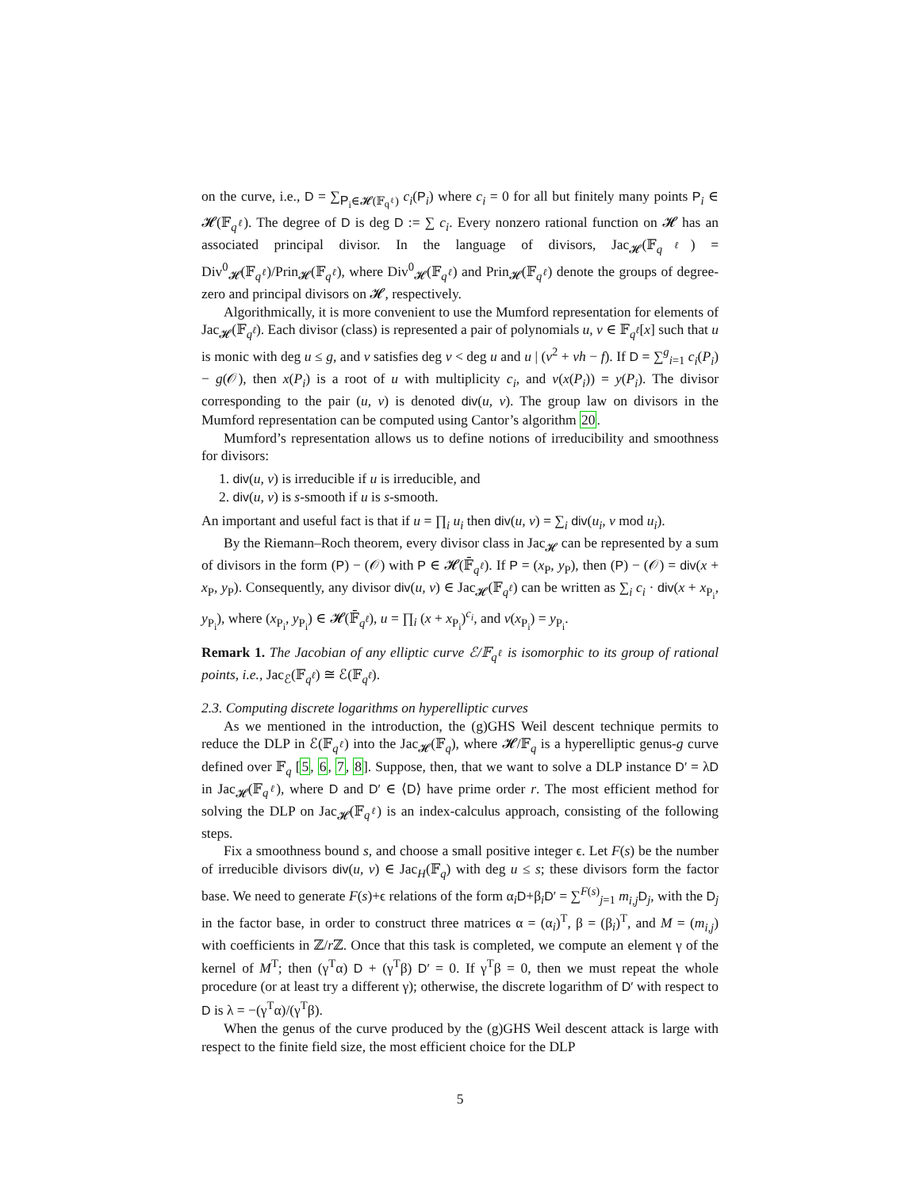on the curve, i.e., D = ∑<sub>P<sub>i</sub>∈𝓗(𝔽<sub>q<sup>ℓ</sup></sub>)</sub> c<sub>i</sub>(P<sub>i</sub>) where c<sub>i</sub> = 0 for all but finitely many points P<sub>i</sub> ∈ 𝓗(𝔽<sub>q<sup>ℓ</sup></sub>). The degree of D is deg D := ∑ c<sub>i</sub>. Every nonzero rational function on 𝓗 has an associated principal divisor. In the language of divisors, Jac<sub>𝓗</sub>(𝔽<sub>q<sup>ℓ</sup></sub>) = Div<sup>0</sup><sub>𝓗</sub>(𝔽<sub>q<sup>ℓ</sup></sub>)/Prin<sub>𝓗</sub>(𝔽<sub>q<sup>ℓ</sup></sub>), where Div<sup>0</sup><sub>𝓗</sub>(𝔽<sub>q<sup>ℓ</sup></sub>) and Prin<sub>𝓗</sub>(𝔽<sub>q<sup>ℓ</sup></sub>) denote the groups of degree-zero and principal divisors on 𝓗, respectively.
Algorithmically, it is more convenient to use the Mumford representation for elements of Jac<sub>𝓗</sub>(𝔽<sub>q<sup>ℓ</sup></sub>). Each divisor (class) is represented a pair of polynomials u, v ∈ 𝔽<sub>q<sup>ℓ</sup></sub>[x] such that u is monic with deg u ≤ g, and v satisfies deg v < deg u and u | (v<sup>2</sup> + vh − f). If D = ∑<sup>g</sup><sub>i=1</sub> c<sub>i</sub>(P<sub>i</sub>) − g(𝒪), then x(P<sub>i</sub>) is a root of u with multiplicity c<sub>i</sub>, and v(x(P<sub>i</sub>)) = y(P<sub>i</sub>). The divisor corresponding to the pair (u, v) is denoted div(u, v). The group law on divisors in the Mumford representation can be computed using Cantor’s algorithm 20.
Mumford’s representation allows us to define notions of irreducibility and smoothness for divisors:
1. div(u, v) is irreducible if u is irreducible, and
2. div(u, v) is s-smooth if u is s-smooth.
An important and useful fact is that if u = ∏<sub>i</sub> u<sub>i</sub> then div(u, v) = ∑<sub>i</sub> div(u<sub>i</sub>, v mod u<sub>i</sub>).
By the Riemann–Roch theorem, every divisor class in Jac<sub>𝓗</sub> can be represented by a sum of divisors in the form (P) − (𝒪) with P ∈ 𝓗(𝔽̄<sub>q<sup>ℓ</sup></sub>). If P = (x<sub>P</sub>, y<sub>P</sub>), then (P) − (𝒪) = div(x + x<sub>P</sub>, y<sub>P</sub>). Consequently, any divisor div(u, v) ∈ Jac<sub>𝓗</sub>(𝔽<sub>q<sup>ℓ</sup></sub>) can be written as ∑<sub>i</sub> c<sub>i</sub> · div(x + x<sub>P<sub>i</sub></sub>, y<sub>P<sub>i</sub></sub>), where (x<sub>P<sub>i</sub></sub>, y<sub>P<sub>i</sub></sub>) ∈ 𝓗(𝔽̄<sub>q<sup>ℓ</sup></sub>), u = ∏<sub>i</sub> (x + x<sub>P<sub>i</sub></sub>)<sup>c<sub>i</sub></sup>, and v(x<sub>P<sub>i</sub></sub>) = y<sub>P<sub>i</sub></sub>.
Remark 1. The Jacobian of any elliptic curve ℰ/𝔽<sub>q<sup>ℓ</sup></sub> is isomorphic to its group of rational points, i.e., Jac<sub>ℰ</sub>(𝔽<sub>q<sup>ℓ</sup></sub>) ≅ ℰ(𝔽<sub>q<sup>ℓ</sup></sub>).
2.3. Computing discrete logarithms on hyperelliptic curves
As we mentioned in the introduction, the (g)GHS Weil descent technique permits to reduce the DLP in ℰ(𝔽<sub>q<sup>ℓ</sup></sub>) into the Jac<sub>𝓗</sub>(𝔽<sub>q</sub>), where 𝓗/𝔽<sub>q</sub> is a hyperelliptic genus-g curve defined over 𝔽<sub>q</sub> [5, 6, 7, 8]. Suppose, then, that we want to solve a DLP instance D′ = λD in Jac<sub>𝓗</sub>(𝔽<sub>q<sup>ℓ</sup></sub>), where D and D′ ∈ ⟨D⟩ have prime order r. The most efficient method for solving the DLP on Jac<sub>𝓗</sub>(𝔽<sub>q<sup>ℓ</sup></sub>) is an index-calculus approach, consisting of the following steps.
Fix a smoothness bound s, and choose a small positive integer ϵ. Let F(s) be the number of irreducible divisors div(u, v) ∈ Jac<sub>H</sub>(𝔽<sub>q</sub>) with deg u ≤ s; these divisors form the factor base. We need to generate F(s)+ϵ relations of the form α<sub>i</sub>D+β<sub>i</sub>D′ = ∑<sup>F(s)</sup><sub>j=1</sub> m<sub>i,j</sub> D<sub>j</sub>, with the D<sub>j</sub> in the factor base, in order to construct three matrices α = (α<sub>i</sub>)<sup>T</sup>, β = (β<sub>i</sub>)<sup>T</sup>, and M = (m<sub>i,j</sub>) with coefficients in ℤ/r ℤ. Once that this task is completed, we compute an element γ of the kernel of M<sup>T</sup>; then (γ<sup>T</sup>α) D + (γ<sup>T</sup>β) D′ = 0. If γ<sup>T</sup>β = 0, then we must repeat the whole procedure (or at least try a different γ); otherwise, the discrete logarithm of D′ with respect to D is λ = −(γ<sup>T</sup>α)/(γ<sup>T</sup>β).
When the genus of the curve produced by the (g)GHS Weil descent attack is large with respect to the finite field size, the most efficient choice for the DLP
5